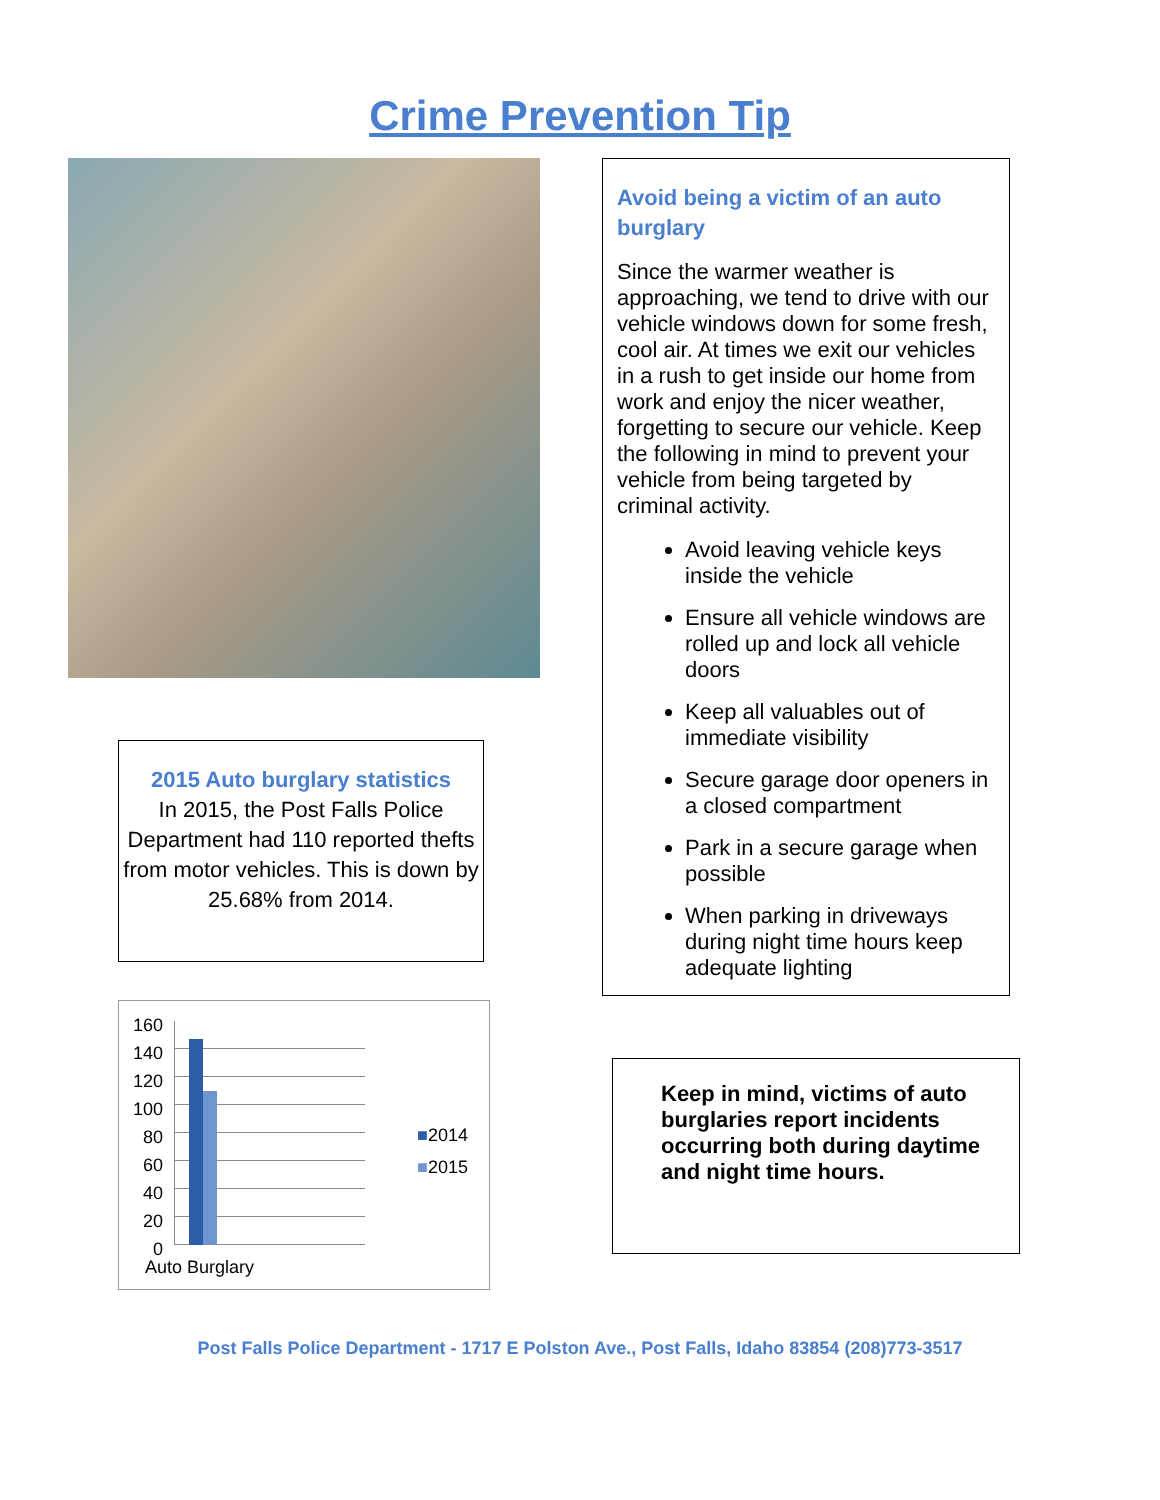Crime Prevention Tip
2015 Auto burglary statistics
In 2015, the Post Falls Police Department had 110 reported thefts from motor vehicles. This is down by 25.68% from 2014.
160
140
120
100
80
60
40
20
0
■2014
■2015
Auto Burglary
Avoid being a victim of an auto burglary
Since the warmer weather is approaching, we tend to drive with our vehicle windows down for some fresh, cool air. At times we exit our vehicles in a rush to get inside our home from work and enjoy the nicer weather, forgetting to secure our vehicle. Keep the following in mind to prevent your vehicle from being targeted by criminal activity.
Avoid leaving vehicle keys inside the vehicle
Ensure all vehicle windows are rolled up and lock all vehicle doors
Keep all valuables out of immediate visibility
Secure garage door openers in a closed compartment
Park in a secure garage when possible
When parking in driveways during night time hours keep adequate lighting
Keep in mind, victims of auto burglaries report incidents occurring both during daytime and night time hours.
Post Falls Police Department - 1717 E Polston Ave., Post Falls, Idaho 83854 (208)773-3517